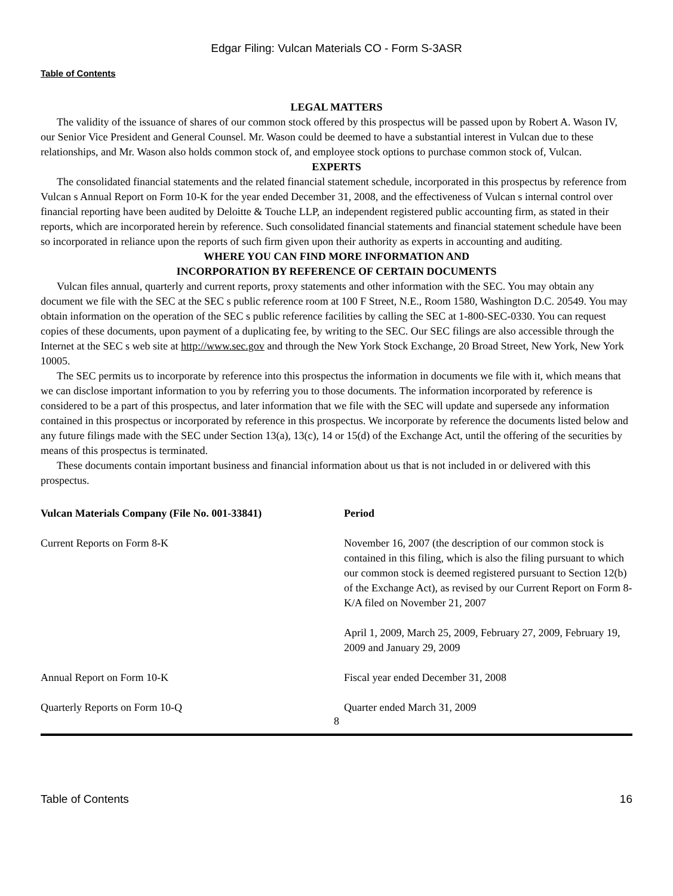Edgar Filing: Vulcan Materials CO - Form S-3ASR
Table of Contents
LEGAL MATTERS
The validity of the issuance of shares of our common stock offered by this prospectus will be passed upon by Robert A. Wason IV, our Senior Vice President and General Counsel. Mr. Wason could be deemed to have a substantial interest in Vulcan due to these relationships, and Mr. Wason also holds common stock of, and employee stock options to purchase common stock of, Vulcan.
EXPERTS
The consolidated financial statements and the related financial statement schedule, incorporated in this prospectus by reference from Vulcan s Annual Report on Form 10-K for the year ended December 31, 2008, and the effectiveness of Vulcan s internal control over financial reporting have been audited by Deloitte & Touche LLP, an independent registered public accounting firm, as stated in their reports, which are incorporated herein by reference. Such consolidated financial statements and financial statement schedule have been so incorporated in reliance upon the reports of such firm given upon their authority as experts in accounting and auditing.
WHERE YOU CAN FIND MORE INFORMATION AND
INCORPORATION BY REFERENCE OF CERTAIN DOCUMENTS
Vulcan files annual, quarterly and current reports, proxy statements and other information with the SEC. You may obtain any document we file with the SEC at the SEC s public reference room at 100 F Street, N.E., Room 1580, Washington D.C. 20549. You may obtain information on the operation of the SEC s public reference facilities by calling the SEC at 1-800-SEC-0330. You can request copies of these documents, upon payment of a duplicating fee, by writing to the SEC. Our SEC filings are also accessible through the Internet at the SEC s web site at http://www.sec.gov and through the New York Stock Exchange, 20 Broad Street, New York, New York 10005.
The SEC permits us to incorporate by reference into this prospectus the information in documents we file with it, which means that we can disclose important information to you by referring you to those documents. The information incorporated by reference is considered to be a part of this prospectus, and later information that we file with the SEC will update and supersede any information contained in this prospectus or incorporated by reference in this prospectus. We incorporate by reference the documents listed below and any future filings made with the SEC under Section 13(a), 13(c), 14 or 15(d) of the Exchange Act, until the offering of the securities by means of this prospectus is terminated.
These documents contain important business and financial information about us that is not included in or delivered with this prospectus.
| Vulcan Materials Company (File No. 001-33841) | Period |
| --- | --- |
| Current Reports on Form 8-K | November 16, 2007 (the description of our common stock is contained in this filing, which is also the filing pursuant to which our common stock is deemed registered pursuant to Section 12(b) of the Exchange Act), as revised by our Current Report on Form 8-K/A filed on November 21, 2007 |
| | April 1, 2009, March 25, 2009, February 27, 2009, February 19, 2009 and January 29, 2009 |
| Annual Report on Form 10-K | Fiscal year ended December 31, 2008 |
| Quarterly Reports on Form 10-Q | Quarter ended March 31, 2009 |
8
Table of Contents 16